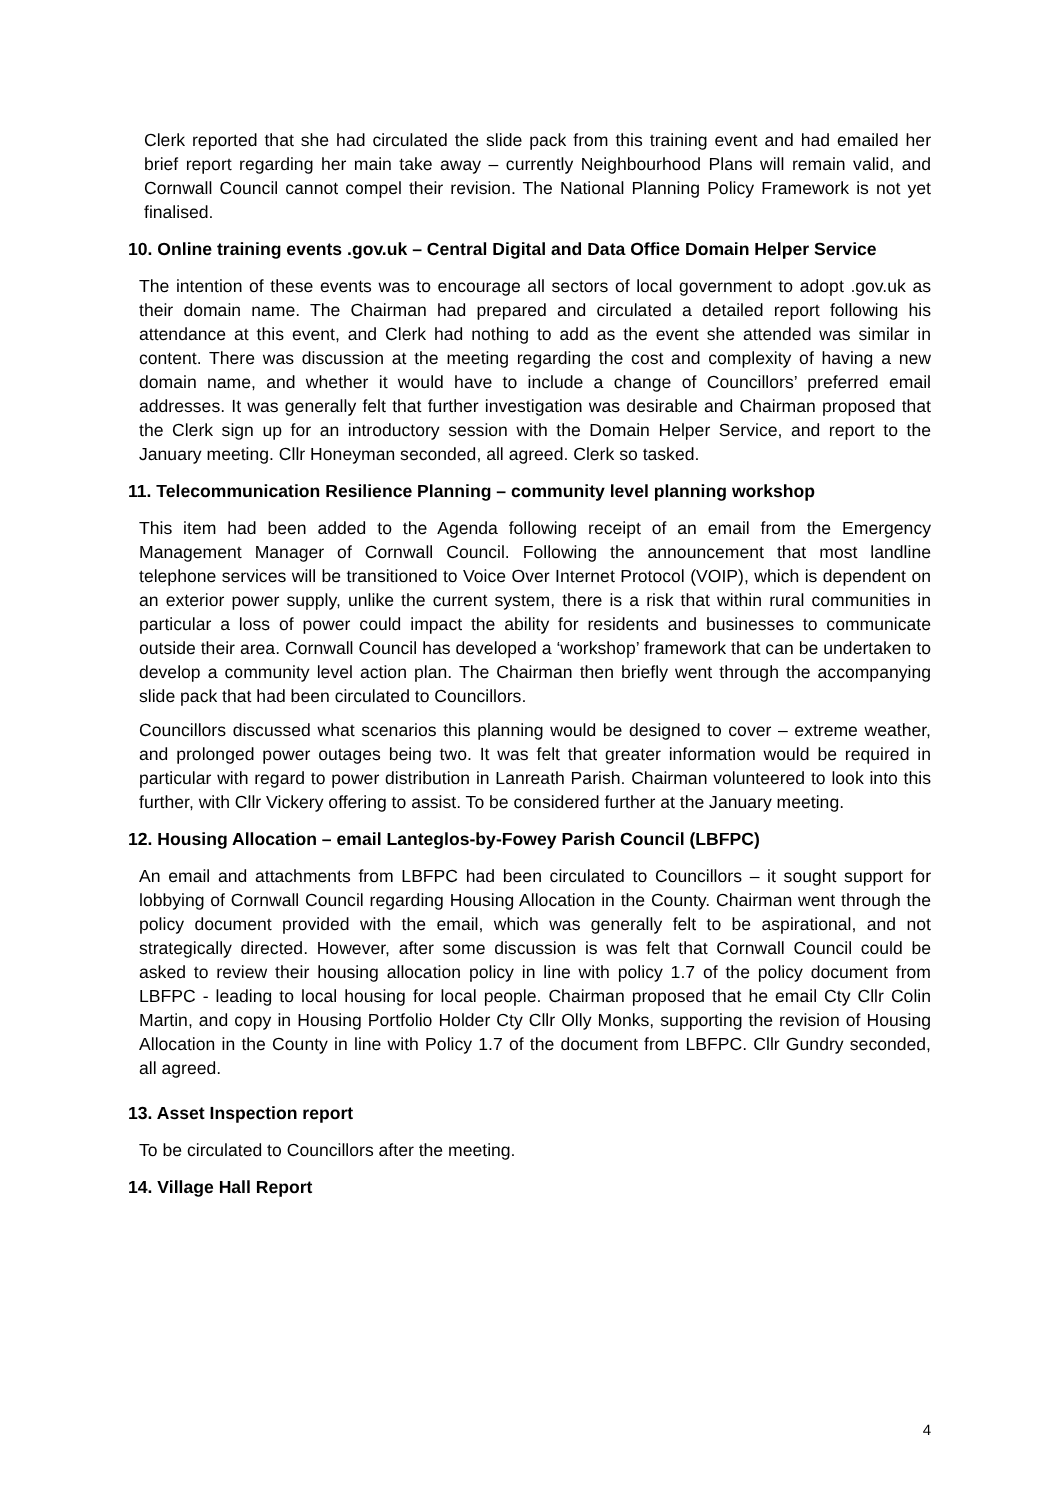Clerk reported that she had circulated the slide pack from this training event and had emailed her brief report regarding her main take away – currently Neighbourhood Plans will remain valid, and Cornwall Council cannot compel their revision. The National Planning Policy Framework is not yet finalised.
10. Online training events .gov.uk – Central Digital and Data Office Domain Helper Service
The intention of these events was to encourage all sectors of local government to adopt .gov.uk as their domain name. The Chairman had prepared and circulated a detailed report following his attendance at this event, and Clerk had nothing to add as the event she attended was similar in content. There was discussion at the meeting regarding the cost and complexity of having a new domain name, and whether it would have to include a change of Councillors’ preferred email addresses. It was generally felt that further investigation was desirable and Chairman proposed that the Clerk sign up for an introductory session with the Domain Helper Service, and report to the January meeting. Cllr Honeyman seconded, all agreed. Clerk so tasked.
11. Telecommunication Resilience Planning – community level planning workshop
This item had been added to the Agenda following receipt of an email from the Emergency Management Manager of Cornwall Council. Following the announcement that most landline telephone services will be transitioned to Voice Over Internet Protocol (VOIP), which is dependent on an exterior power supply, unlike the current system, there is a risk that within rural communities in particular a loss of power could impact the ability for residents and businesses to communicate outside their area. Cornwall Council has developed a ‘workshop’ framework that can be undertaken to develop a community level action plan. The Chairman then briefly went through the accompanying slide pack that had been circulated to Councillors.
Councillors discussed what scenarios this planning would be designed to cover – extreme weather, and prolonged power outages being two. It was felt that greater information would be required in particular with regard to power distribution in Lanreath Parish. Chairman volunteered to look into this further, with Cllr Vickery offering to assist. To be considered further at the January meeting.
12. Housing Allocation – email Lanteglos-by-Fowey Parish Council (LBFPC)
An email and attachments from LBFPC had been circulated to Councillors – it sought support for lobbying of Cornwall Council regarding Housing Allocation in the County. Chairman went through the policy document provided with the email, which was generally felt to be aspirational, and not strategically directed. However, after some discussion is was felt that Cornwall Council could be asked to review their housing allocation policy in line with policy 1.7 of the policy document from LBFPC - leading to local housing for local people. Chairman proposed that he email Cty Cllr Colin Martin, and copy in Housing Portfolio Holder Cty Cllr Olly Monks, supporting the revision of Housing Allocation in the County in line with Policy 1.7 of the document from LBFPC. Cllr Gundry seconded, all agreed.
13. Asset Inspection report
To be circulated to Councillors after the meeting.
14. Village Hall Report
4